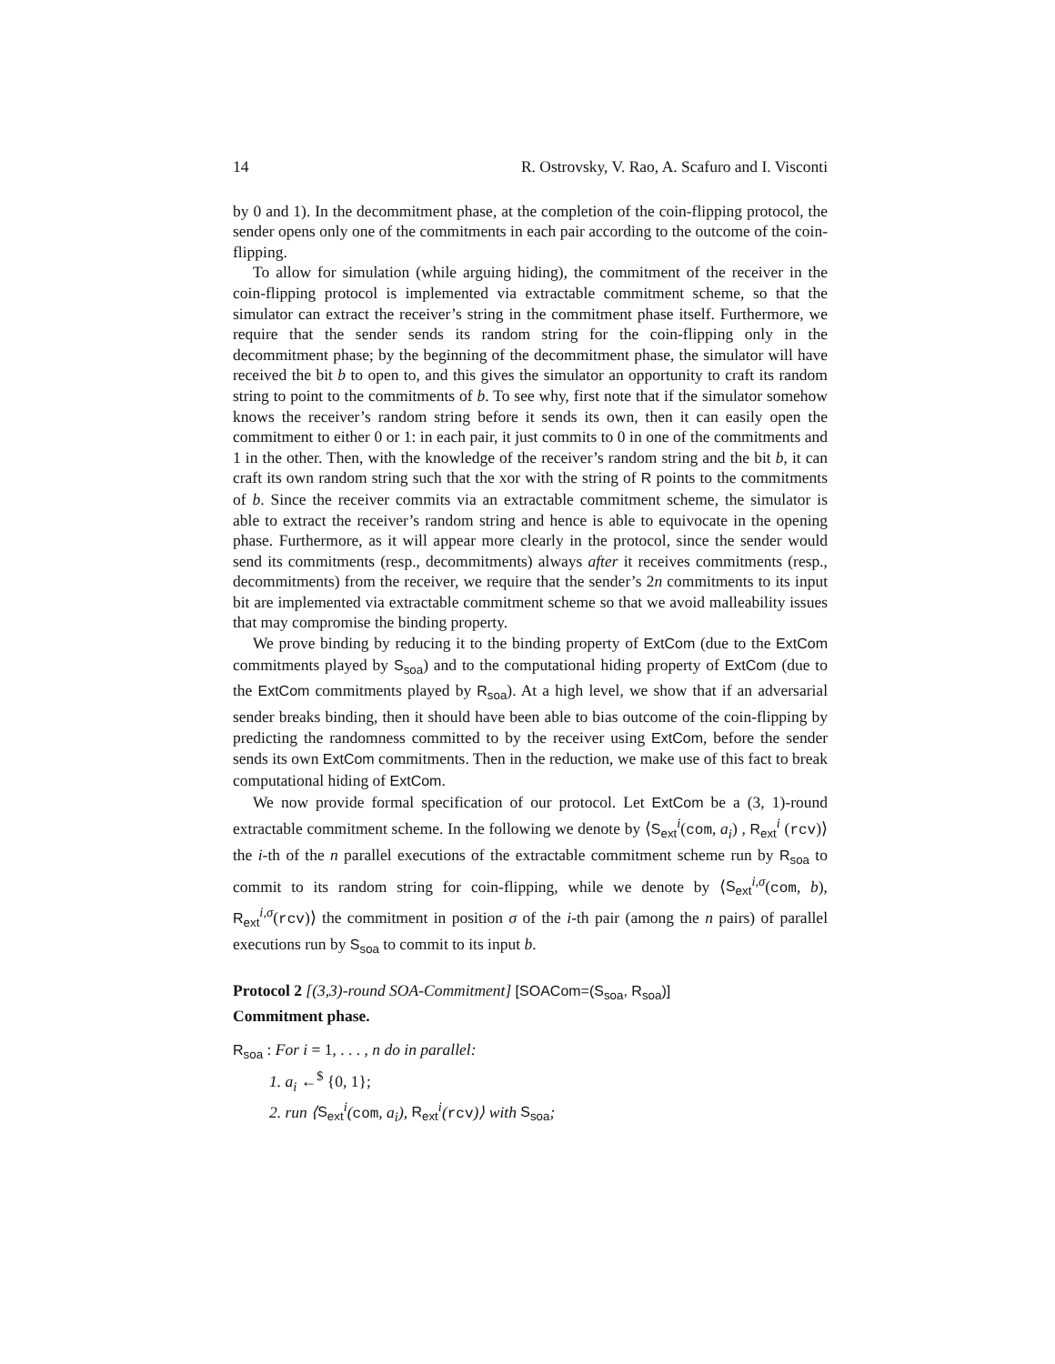14 R. Ostrovsky, V. Rao, A. Scafuro and I. Visconti
by 0 and 1). In the decommitment phase, at the completion of the coin-flipping protocol, the sender opens only one of the commitments in each pair according to the outcome of the coin-flipping.
To allow for simulation (while arguing hiding), the commitment of the receiver in the coin-flipping protocol is implemented via extractable commitment scheme, so that the simulator can extract the receiver’s string in the commitment phase itself. Furthermore, we require that the sender sends its random string for the coin-flipping only in the decommitment phase; by the beginning of the decommitment phase, the simulator will have received the bit b to open to, and this gives the simulator an opportunity to craft its random string to point to the commitments of b. To see why, first note that if the simulator somehow knows the receiver’s random string before it sends its own, then it can easily open the commitment to either 0 or 1: in each pair, it just commits to 0 in one of the commitments and 1 in the other. Then, with the knowledge of the receiver’s random string and the bit b, it can craft its own random string such that the xor with the string of R points to the commitments of b. Since the receiver commits via an extractable commitment scheme, the simulator is able to extract the receiver’s random string and hence is able to equivocate in the opening phase. Furthermore, as it will appear more clearly in the protocol, since the sender would send its commitments (resp., decommitments) always after it receives commitments (resp., decommitments) from the receiver, we require that the sender’s 2n commitments to its input bit are implemented via extractable commitment scheme so that we avoid malleability issues that may compromise the binding property.
We prove binding by reducing it to the binding property of ExtCom (due to the ExtCom commitments played by S<sub>soa</sub>) and to the computational hiding property of ExtCom (due to the ExtCom commitments played by R<sub>soa</sub>). At a high level, we show that if an adversarial sender breaks binding, then it should have been able to bias outcome of the coin-flipping by predicting the randomness committed to by the receiver using ExtCom, before the sender sends its own ExtCom commitments. Then in the reduction, we make use of this fact to break computational hiding of ExtCom.
We now provide formal specification of our protocol. Let ExtCom be a (3, 1)-round extractable commitment scheme. In the following we denote by ⟨S<sub>ext</sub><sup>i</sup>(com, a<sub>i</sub>) , R<sub>ext</sub><sup>i</sup> (rcv)⟩ the i-th of the n parallel executions of the extractable commitment scheme run by R<sub>soa</sub> to commit to its random string for coin-flipping, while we denote by ⟨S<sub>ext</sub><sup>i,σ</sup>(com, b), R<sub>ext</sub><sup>i,σ</sup>(rcv)⟩ the commitment in position σ of the i-th pair (among the n pairs) of parallel executions run by S<sub>soa</sub> to commit to its input b.
Protocol 2 [(3,3)-round SOA-Commitment] [SOACom=(S<sub>soa</sub>, R<sub>soa</sub>)]
Commitment phase.
R<sub>soa</sub> : For i = 1, . . . , n do in parallel:
1. a<sub>i</sub> ←<sup>$</sup> {0, 1};
2. run ⟨S<sub>ext</sub><sup>i</sup>(com, a<sub>i</sub>), R<sub>ext</sub><sup>i</sup>(rcv)⟩ with S<sub>soa</sub>;